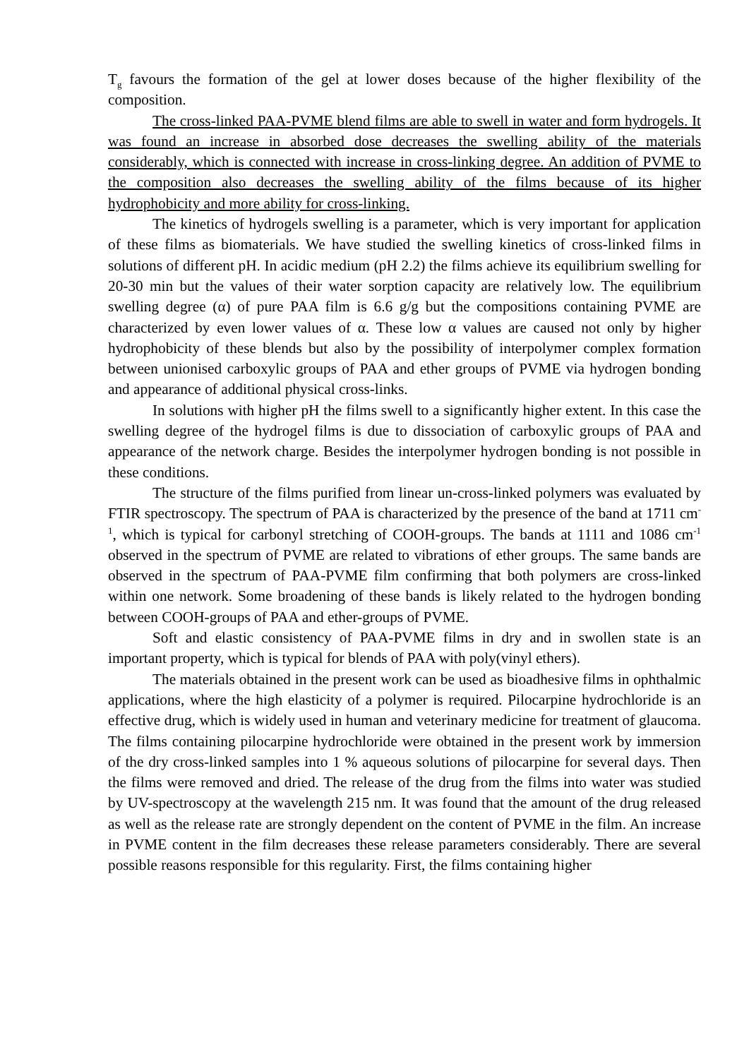T<sub>g</sub> favours the formation of the gel at lower doses because of the higher flexibility of the composition.
The cross-linked PAA-PVME blend films are able to swell in water and form hydrogels. It was found an increase in absorbed dose decreases the swelling ability of the materials considerably, which is connected with increase in cross-linking degree. An addition of PVME to the composition also decreases the swelling ability of the films because of its higher hydrophobicity and more ability for cross-linking.
The kinetics of hydrogels swelling is a parameter, which is very important for application of these films as biomaterials. We have studied the swelling kinetics of cross-linked films in solutions of different pH. In acidic medium (pH 2.2) the films achieve its equilibrium swelling for 20-30 min but the values of their water sorption capacity are relatively low. The equilibrium swelling degree (α) of pure PAA film is 6.6 g/g but the compositions containing PVME are characterized by even lower values of α. These low α values are caused not only by higher hydrophobicity of these blends but also by the possibility of interpolymer complex formation between unionised carboxylic groups of PAA and ether groups of PVME via hydrogen bonding and appearance of additional physical cross-links.
In solutions with higher pH the films swell to a significantly higher extent. In this case the swelling degree of the hydrogel films is due to dissociation of carboxylic groups of PAA and appearance of the network charge. Besides the interpolymer hydrogen bonding is not possible in these conditions.
The structure of the films purified from linear un-cross-linked polymers was evaluated by FTIR spectroscopy. The spectrum of PAA is characterized by the presence of the band at 1711 cm<sup>-1</sup>, which is typical for carbonyl stretching of COOH-groups. The bands at 1111 and 1086 cm<sup>-1</sup> observed in the spectrum of PVME are related to vibrations of ether groups. The same bands are observed in the spectrum of PAA-PVME film confirming that both polymers are cross-linked within one network. Some broadening of these bands is likely related to the hydrogen bonding between COOH-groups of PAA and ether-groups of PVME.
Soft and elastic consistency of PAA-PVME films in dry and in swollen state is an important property, which is typical for blends of PAA with poly(vinyl ethers).
The materials obtained in the present work can be used as bioadhesive films in ophthalmic applications, where the high elasticity of a polymer is required. Pilocarpine hydrochloride is an effective drug, which is widely used in human and veterinary medicine for treatment of glaucoma. The films containing pilocarpine hydrochloride were obtained in the present work by immersion of the dry cross-linked samples into 1 % aqueous solutions of pilocarpine for several days. Then the films were removed and dried. The release of the drug from the films into water was studied by UV-spectroscopy at the wavelength 215 nm. It was found that the amount of the drug released as well as the release rate are strongly dependent on the content of PVME in the film. An increase in PVME content in the film decreases these release parameters considerably. There are several possible reasons responsible for this regularity. First, the films containing higher